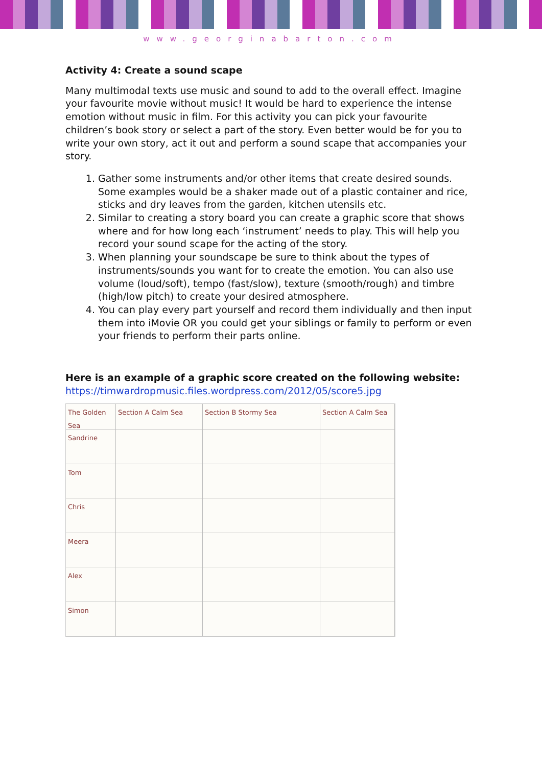www.georginabarton.com
Activity 4: Create a sound scape
Many multimodal texts use music and sound to add to the overall effect. Imagine your favourite movie without music! It would be hard to experience the intense emotion without music in film. For this activity you can pick your favourite children’s book story or select a part of the story. Even better would be for you to write your own story, act it out and perform a sound scape that accompanies your story.
1. Gather some instruments and/or other items that create desired sounds. Some examples would be a shaker made out of a plastic container and rice, sticks and dry leaves from the garden, kitchen utensils etc.
2. Similar to creating a story board you can create a graphic score that shows where and for how long each ‘instrument’ needs to play. This will help you record your sound scape for the acting of the story.
3. When planning your soundscape be sure to think about the types of instruments/sounds you want for to create the emotion. You can also use volume (loud/soft), tempo (fast/slow), texture (smooth/rough) and timbre (high/low pitch) to create your desired atmosphere.
4. You can play every part yourself and record them individually and then input them into iMovie OR you could get your siblings or family to perform or even your friends to perform their parts online.
Here is an example of a graphic score created on the following website:
https://timwardropmusic.files.wordpress.com/2012/05/score5.jpg
The Golden Sea
Section A Calm Sea
Section B Stormy Sea
Section A Calm Sea
Sandrine
Tom
Chris
Meera
Alex
Simon